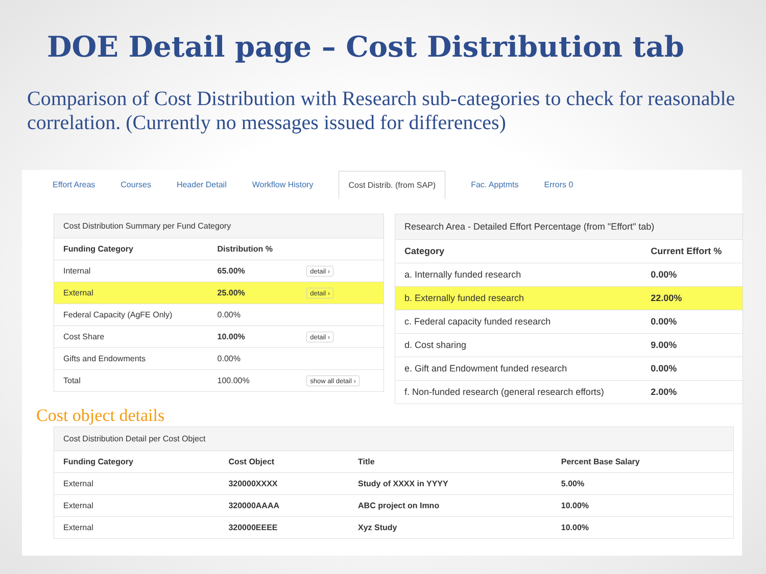DOE Detail page – Cost Distribution tab
Comparison of Cost Distribution with Research sub-categories to check for reasonable correlation. (Currently no messages issued for differences)
Effort Areas Courses Header Detail Workflow History Cost Distrib. (from SAP) Fac. Apptmts Errors 0
Cost Distribution Summary per Fund Category
| Funding Category | Distribution % | |
| --- | --- | --- |
| Internal | 65.00% | detail › |
| External | 25.00% | detail › |
| Federal Capacity (AgFE Only) | 0.00% | |
| Cost Share | 10.00% | detail › |
| Gifts and Endowments | 0.00% | |
| Total | 100.00% | show all detail › |
Research Area - Detailed Effort Percentage (from "Effort" tab)
| Category | Current Effort % |
| --- | --- |
| a. Internally funded research | 0.00% |
| b. Externally funded research | 22.00% |
| c. Federal capacity funded research | 0.00% |
| d. Cost sharing | 9.00% |
| e. Gift and Endowment funded research | 0.00% |
| f. Non-funded research (general research efforts) | 2.00% |
Cost object details
Cost Distribution Detail per Cost Object
| Funding Category | Cost Object | Title | Percent Base Salary |
| --- | --- | --- | --- |
| External | 320000XXXX | Study of XXXX in YYYY | 5.00% |
| External | 320000AAAA | ABC project on Imno | 10.00% |
| External | 320000EEEE | Xyz Study | 10.00% |